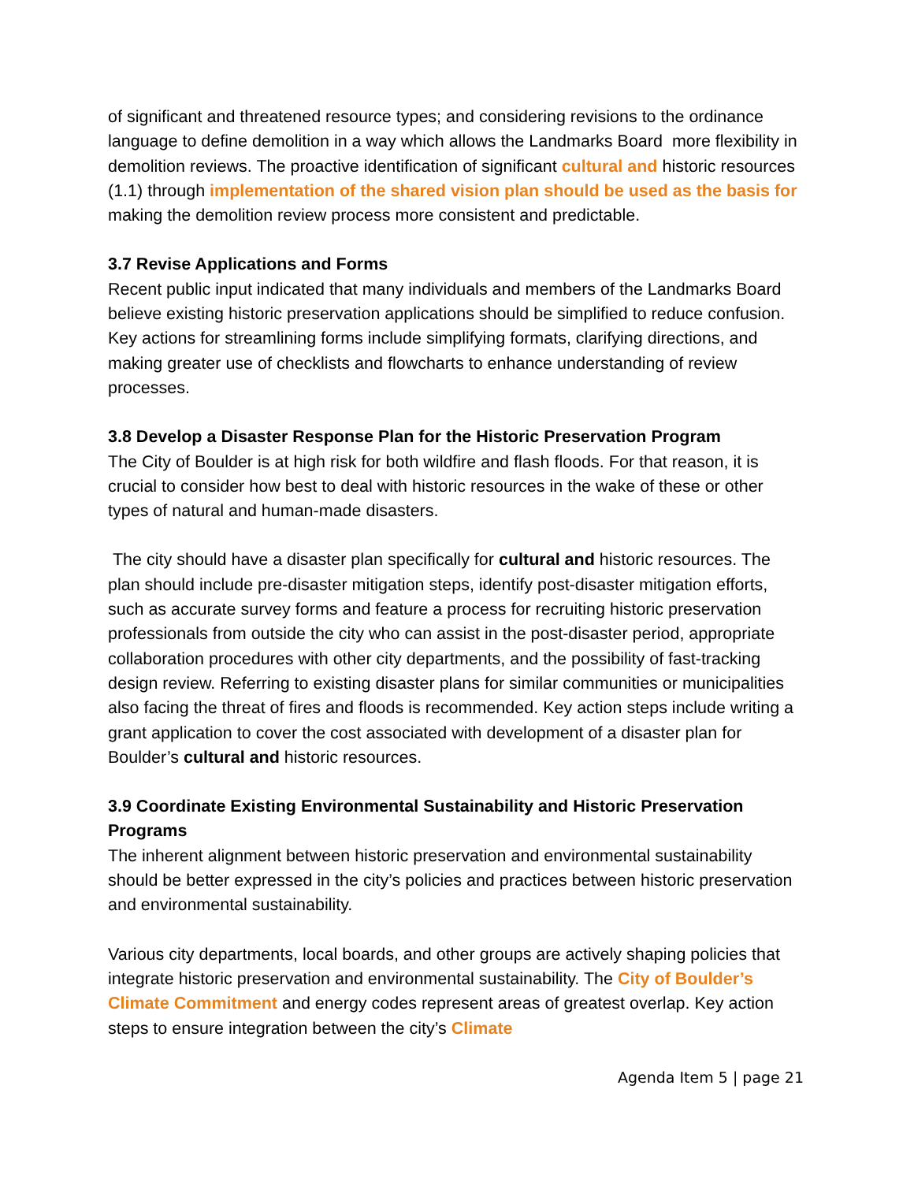of significant and threatened resource types; and considering revisions to the ordinance language to define demolition in a way which allows the Landmarks Board more flexibility in demolition reviews. The proactive identification of significant cultural and historic resources (1.1) through implementation of the shared vision plan should be used as the basis for making the demolition review process more consistent and predictable.
3.7 Revise Applications and Forms
Recent public input indicated that many individuals and members of the Landmarks Board believe existing historic preservation applications should be simplified to reduce confusion. Key actions for streamlining forms include simplifying formats, clarifying directions, and making greater use of checklists and flowcharts to enhance understanding of review processes.
3.8 Develop a Disaster Response Plan for the Historic Preservation Program
The City of Boulder is at high risk for both wildfire and flash floods. For that reason, it is crucial to consider how best to deal with historic resources in the wake of these or other types of natural and human-made disasters.
The city should have a disaster plan specifically for cultural and historic resources. The plan should include pre-disaster mitigation steps, identify post-disaster mitigation efforts, such as accurate survey forms and feature a process for recruiting historic preservation professionals from outside the city who can assist in the post-disaster period, appropriate collaboration procedures with other city departments, and the possibility of fast-tracking design review. Referring to existing disaster plans for similar communities or municipalities also facing the threat of fires and floods is recommended. Key action steps include writing a grant application to cover the cost associated with development of a disaster plan for Boulder’s cultural and historic resources.
3.9 Coordinate Existing Environmental Sustainability and Historic Preservation Programs
The inherent alignment between historic preservation and environmental sustainability should be better expressed in the city’s policies and practices between historic preservation and environmental sustainability.
Various city departments, local boards, and other groups are actively shaping policies that integrate historic preservation and environmental sustainability. The City of Boulder’s Climate Commitment and energy codes represent areas of greatest overlap. Key action steps to ensure integration between the city’s Climate
Agenda Item 5 | page 21